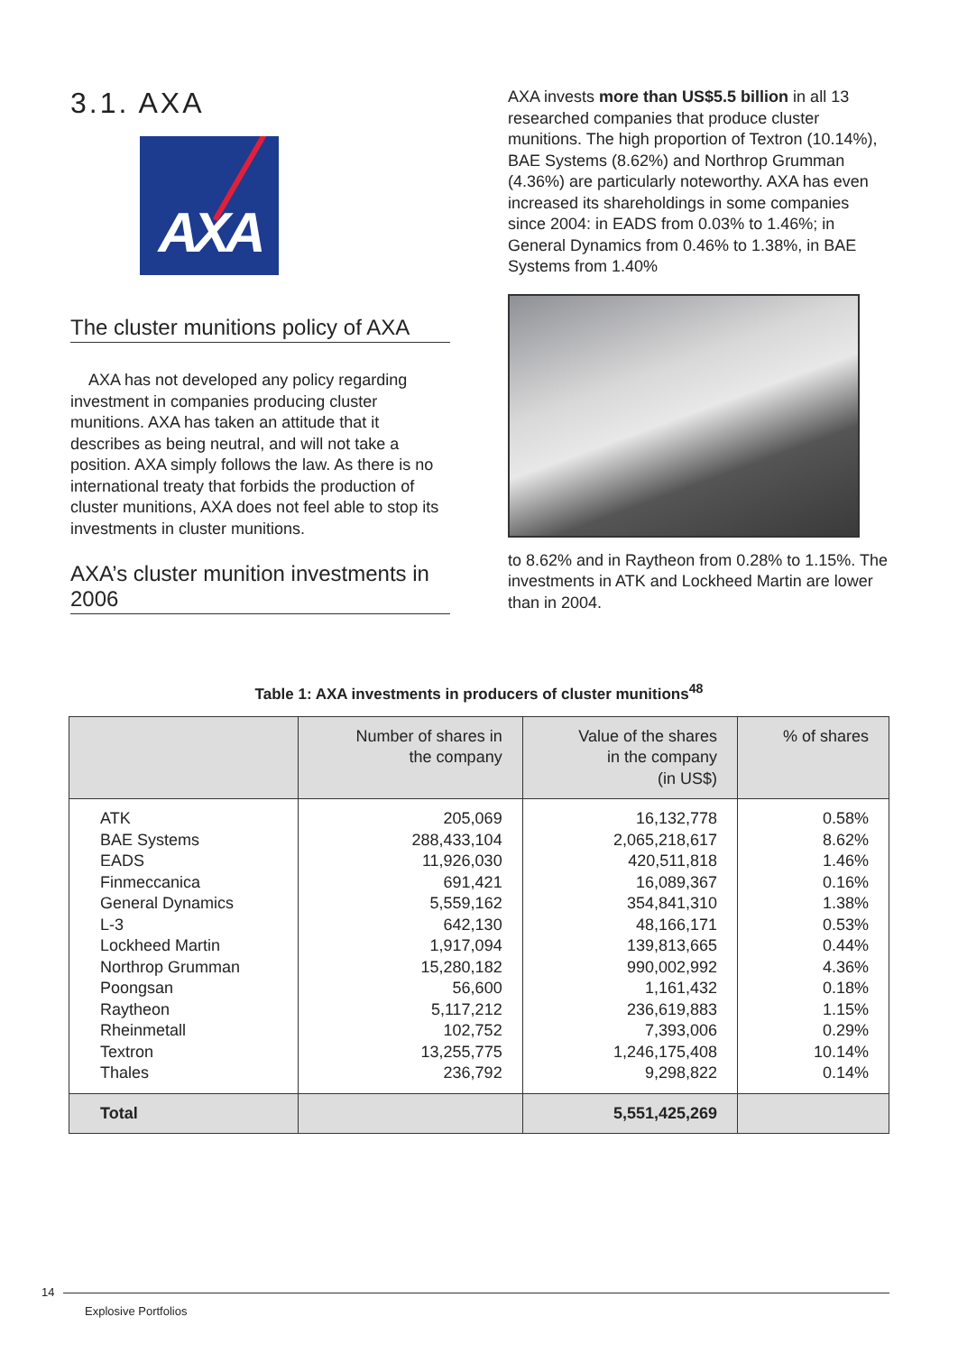3.1. AXA
AXA
The cluster munitions policy of AXA
AXA has not developed any policy regarding investment in companies producing cluster munitions. AXA has taken an attitude that it describes as being neutral, and will not take a position. AXA simply follows the law. As there is no international treaty that forbids the production of cluster munitions, AXA does not feel able to stop its investments in cluster munitions.
AXA’s cluster munition investments in 2006
AXA invests more than US$5.5 billion in all 13 researched companies that produce cluster munitions. The high proportion of Textron (10.14%), BAE Systems (8.62%) and Northrop Grumman (4.36%) are particularly noteworthy. AXA has even increased its shareholdings in some companies since 2004: in EADS from 0.03% to 1.46%; in General Dynamics from 0.46% to 1.38%, in BAE Systems from 1.40%
to 8.62% and in Raytheon from 0.28% to 1.15%. The investments in ATK and Lockheed Martin are lower than in 2004.
Table 1: AXA investments in producers of cluster munitions<sup>48</sup>
| | Number of shares in the company | Value of the shares in the company (in US$) | % of shares |
| --- | --- | --- | --- |
| ATK BAE Systems EADS Finmeccanica General Dynamics L-3 Lockheed Martin Northrop Grumman Poongsan Raytheon Rheinmetall Textron Thales | 205,069 288,433,104 11,926,030 691,421 5,559,162 642,130 1,917,094 15,280,182 56,600 5,117,212 102,752 13,255,775 236,792 | 16,132,778 2,065,218,617 420,511,818 16,089,367 354,841,310 48,166,171 139,813,665 990,002,992 1,161,432 236,619,883 7,393,006 1,246,175,408 9,298,822 | 0.58% 8.62% 1.46% 0.16% 1.38% 0.53% 0.44% 4.36% 0.18% 1.15% 0.29% 10.14% 0.14% |
| Total | | 5,551,425,269 | |
14
Explosive Portfolios